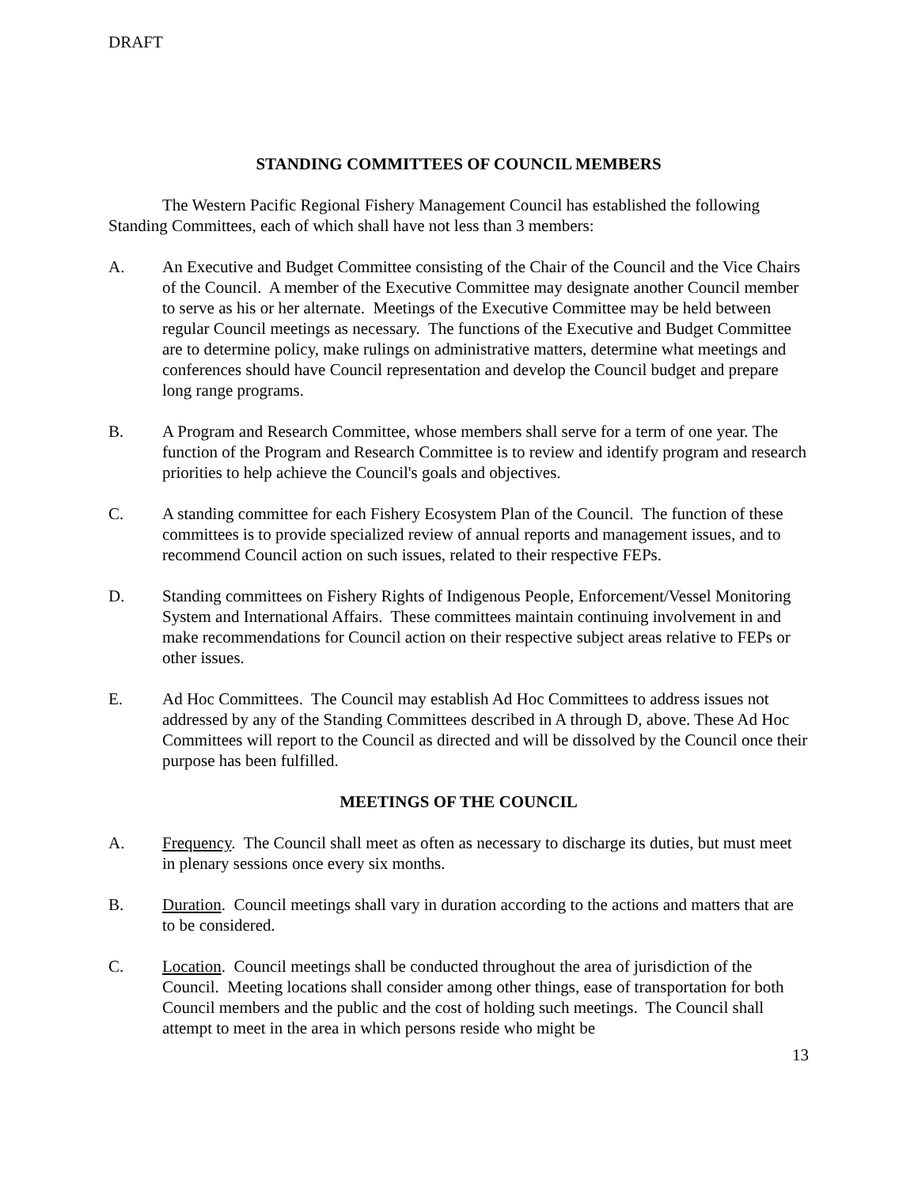DRAFT
STANDING COMMITTEES OF COUNCIL MEMBERS
The Western Pacific Regional Fishery Management Council has established the following Standing Committees, each of which shall have not less than 3 members:
A. An Executive and Budget Committee consisting of the Chair of the Council and the Vice Chairs of the Council. A member of the Executive Committee may designate another Council member to serve as his or her alternate. Meetings of the Executive Committee may be held between regular Council meetings as necessary. The functions of the Executive and Budget Committee are to determine policy, make rulings on administrative matters, determine what meetings and conferences should have Council representation and develop the Council budget and prepare long range programs.
B. A Program and Research Committee, whose members shall serve for a term of one year. The function of the Program and Research Committee is to review and identify program and research priorities to help achieve the Council's goals and objectives.
C. A standing committee for each Fishery Ecosystem Plan of the Council. The function of these committees is to provide specialized review of annual reports and management issues, and to recommend Council action on such issues, related to their respective FEPs.
D. Standing committees on Fishery Rights of Indigenous People, Enforcement/Vessel Monitoring System and International Affairs. These committees maintain continuing involvement in and make recommendations for Council action on their respective subject areas relative to FEPs or other issues.
E. Ad Hoc Committees. The Council may establish Ad Hoc Committees to address issues not addressed by any of the Standing Committees described in A through D, above. These Ad Hoc Committees will report to the Council as directed and will be dissolved by the Council once their purpose has been fulfilled.
MEETINGS OF THE COUNCIL
A. Frequency. The Council shall meet as often as necessary to discharge its duties, but must meet in plenary sessions once every six months.
B. Duration. Council meetings shall vary in duration according to the actions and matters that are to be considered.
C. Location. Council meetings shall be conducted throughout the area of jurisdiction of the Council. Meeting locations shall consider among other things, ease of transportation for both Council members and the public and the cost of holding such meetings. The Council shall attempt to meet in the area in which persons reside who might be
13